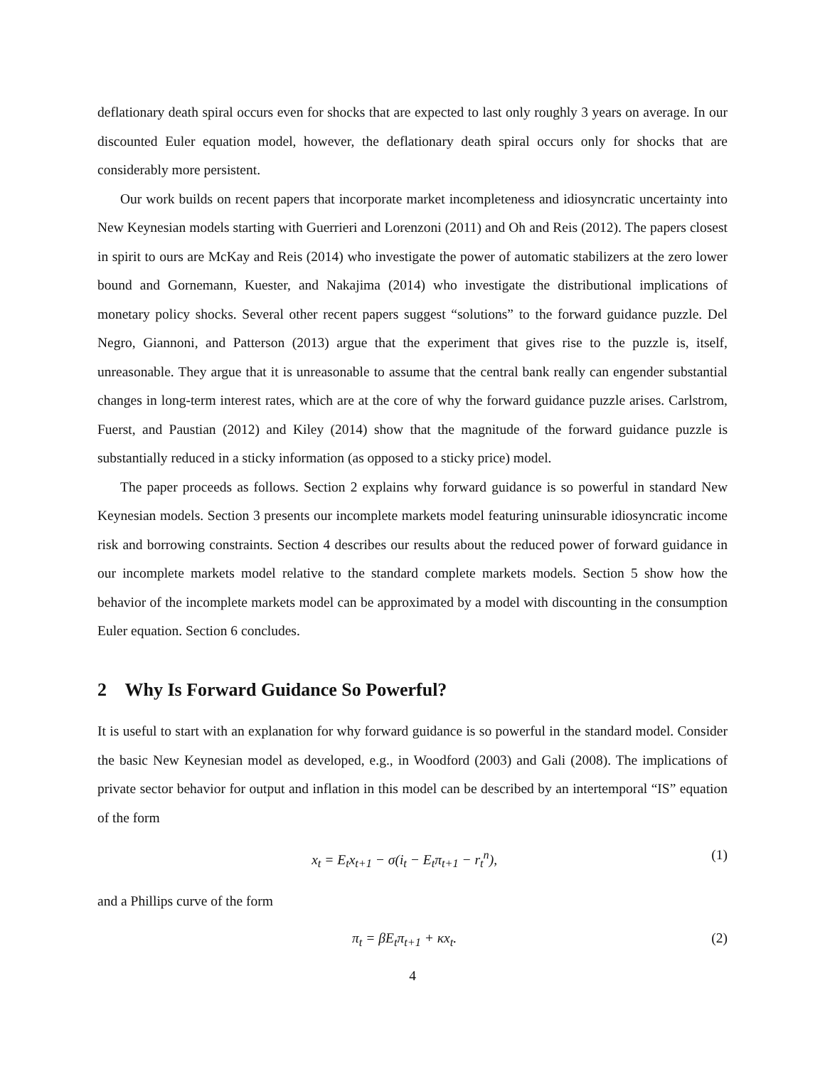deflationary death spiral occurs even for shocks that are expected to last only roughly 3 years on average. In our discounted Euler equation model, however, the deflationary death spiral occurs only for shocks that are considerably more persistent.
Our work builds on recent papers that incorporate market incompleteness and idiosyncratic uncertainty into New Keynesian models starting with Guerrieri and Lorenzoni (2011) and Oh and Reis (2012). The papers closest in spirit to ours are McKay and Reis (2014) who investigate the power of automatic stabilizers at the zero lower bound and Gornemann, Kuester, and Nakajima (2014) who investigate the distributional implications of monetary policy shocks. Several other recent papers suggest “solutions” to the forward guidance puzzle. Del Negro, Giannoni, and Patterson (2013) argue that the experiment that gives rise to the puzzle is, itself, unreasonable. They argue that it is unreasonable to assume that the central bank really can engender substantial changes in long-term interest rates, which are at the core of why the forward guidance puzzle arises. Carlstrom, Fuerst, and Paustian (2012) and Kiley (2014) show that the magnitude of the forward guidance puzzle is substantially reduced in a sticky information (as opposed to a sticky price) model.
The paper proceeds as follows. Section 2 explains why forward guidance is so powerful in standard New Keynesian models. Section 3 presents our incomplete markets model featuring uninsurable idiosyncratic income risk and borrowing constraints. Section 4 describes our results about the reduced power of forward guidance in our incomplete markets model relative to the standard complete markets models. Section 5 show how the behavior of the incomplete markets model can be approximated by a model with discounting in the consumption Euler equation. Section 6 concludes.
2 Why Is Forward Guidance So Powerful?
It is useful to start with an explanation for why forward guidance is so powerful in the standard model. Consider the basic New Keynesian model as developed, e.g., in Woodford (2003) and Gali (2008). The implications of private sector behavior for output and inflation in this model can be described by an intertemporal “IS” equation of the form
x<sub>t</sub> = E<sub>t</sub>x<sub>t+1</sub> − σ(i<sub>t</sub> − E<sub>t</sub>π<sub>t+1</sub> − r<sub>t</sub><sup>n</sup>), (1)
and a Phillips curve of the form
π<sub>t</sub> = βE<sub>t</sub>π<sub>t+1</sub> + κx<sub>t</sub>. (2)
4